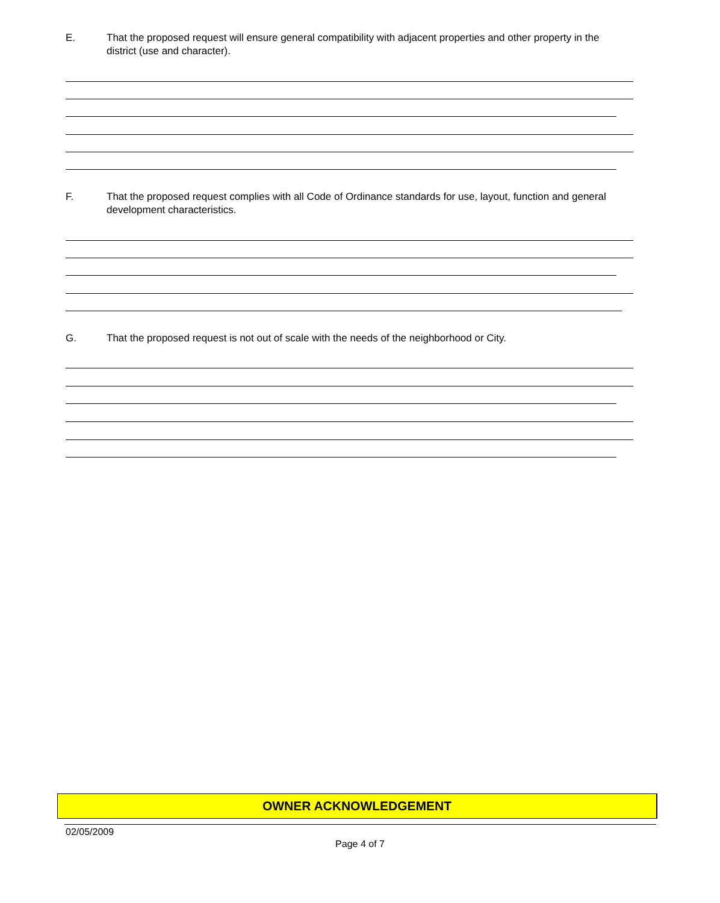E. That the proposed request will ensure general compatibility with adjacent properties and other property in the district (use and character).
F. That the proposed request complies with all Code of Ordinance standards for use, layout, function and general development characteristics.
G. That the proposed request is not out of scale with the needs of the neighborhood or City.
OWNER ACKNOWLEDGEMENT
02/05/2009
Page 4 of 7